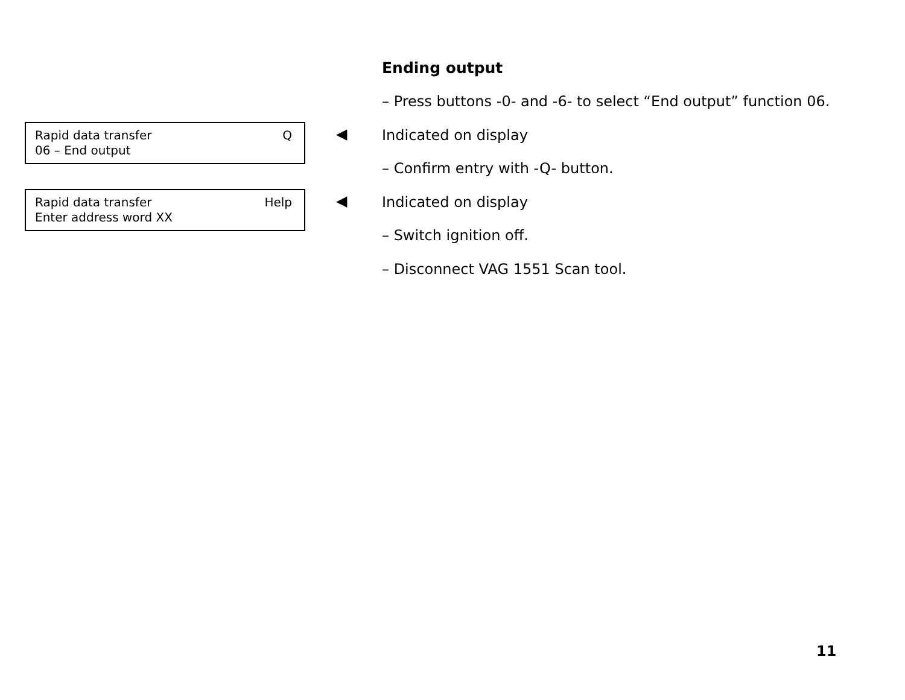Ending output
– Press buttons -0- and -6- to select “End output” function 06.
Rapid data transfer Q
06 – End output
◀ Indicated on display
– Confirm entry with -Q- button.
Rapid data transfer Help
Enter address word XX
◀ Indicated on display
– Switch ignition off.
– Disconnect VAG 1551 Scan tool.
11